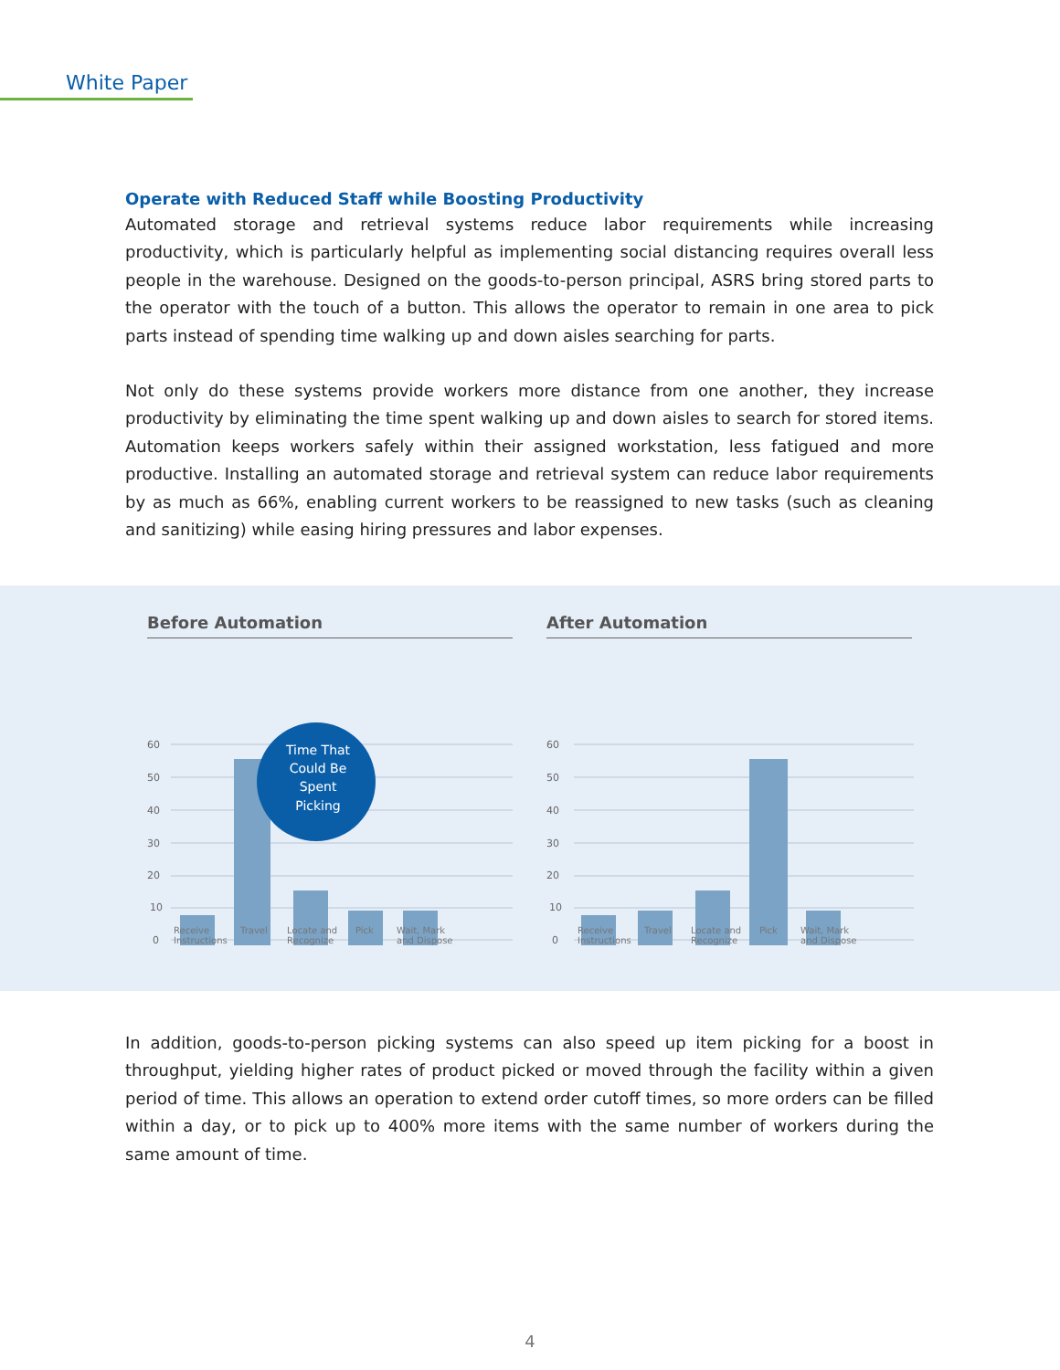White Paper
Operate with Reduced Staff while Boosting Productivity
Automated storage and retrieval systems reduce labor requirements while increasing productivity, which is particularly helpful as implementing social distancing requires overall less people in the warehouse. Designed on the goods-to-person principal, ASRS bring stored parts to the operator with the touch of a button. This allows the operator to remain in one area to pick parts instead of spending time walking up and down aisles searching for parts.
Not only do these systems provide workers more distance from one another, they increase productivity by eliminating the time spent walking up and down aisles to search for stored items. Automation keeps workers safely within their assigned workstation, less fatigued and more productive. Installing an automated storage and retrieval system can reduce labor requirements by as much as 66%, enabling current workers to be reassigned to new tasks (such as cleaning and sanitizing) while easing hiring pressures and labor expenses.
Before Automation
60
50
40
30
20
10
0
Time That
Could Be
Spent
Picking
After Automation
60
50
40
30
20
10
0
Receive
Instructions Travel Locate and
Recognize Pick Wait, Mark
and Dispose Receive
Instructions Travel Locate and
Recognize Pick Wait, Mark
and Dispose
In addition, goods-to-person picking systems can also speed up item picking for a boost in throughput, yielding higher rates of product picked or moved through the facility within a given period of time. This allows an operation to extend order cutoff times, so more orders can be filled within a day, or to pick up to 400% more items with the same number of workers during the same amount of time.
4